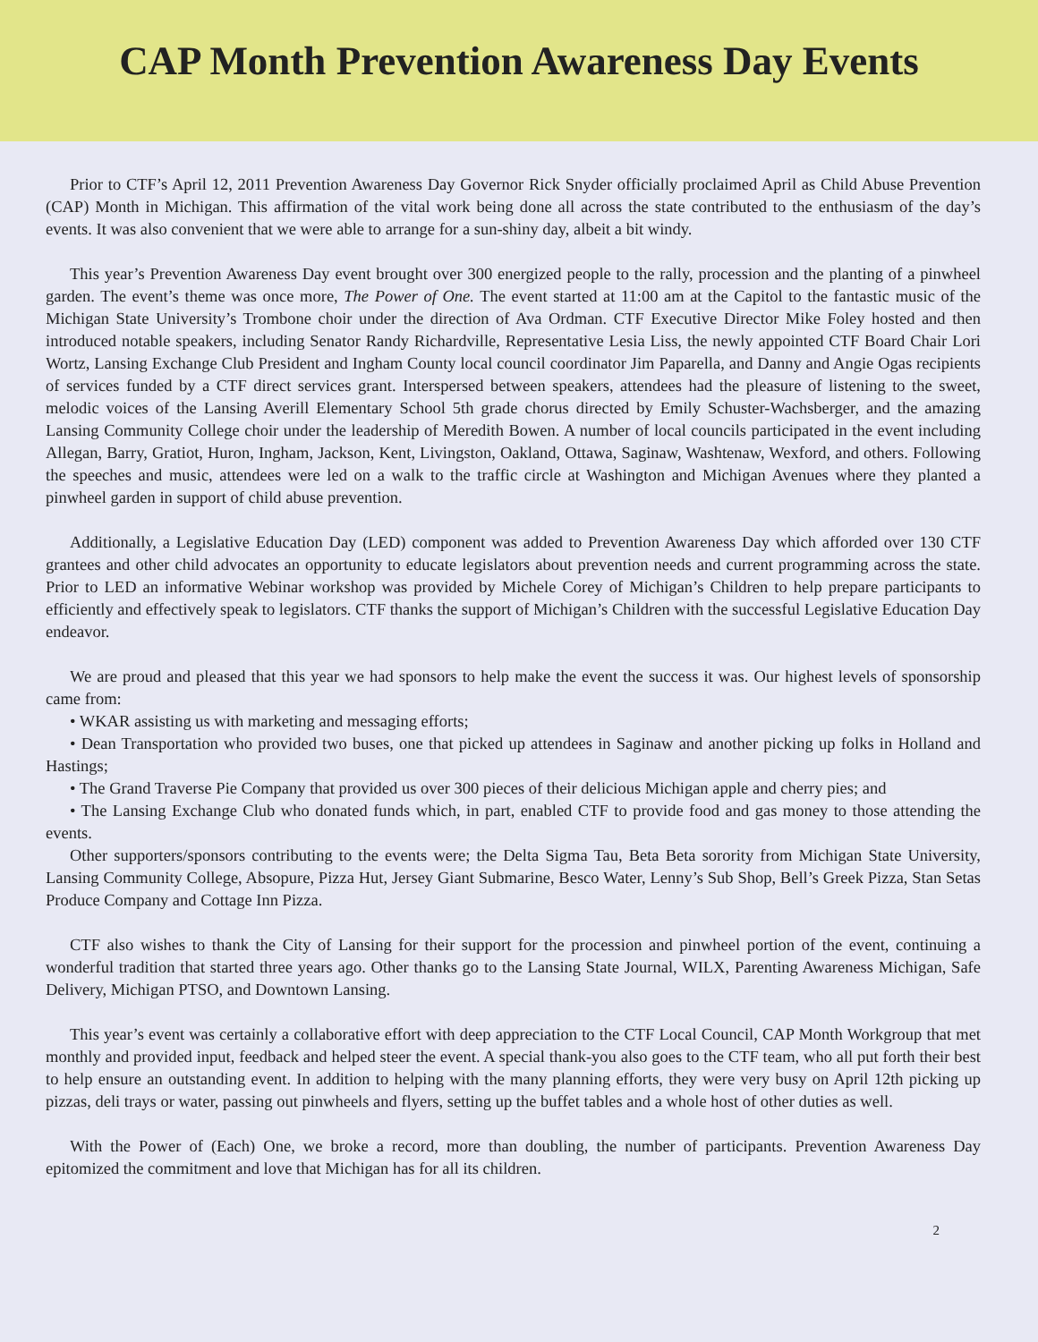CAP Month Prevention Awareness Day Events
Prior to CTF’s April 12, 2011 Prevention Awareness Day Governor Rick Snyder officially proclaimed April as Child Abuse Prevention (CAP) Month in Michigan. This affirmation of the vital work being done all across the state contributed to the enthusiasm of the day’s events. It was also convenient that we were able to arrange for a sun-shiny day, albeit a bit windy.
This year’s Prevention Awareness Day event brought over 300 energized people to the rally, procession and the planting of a pinwheel garden. The event’s theme was once more, The Power of One. The event started at 11:00 am at the Capitol to the fantastic music of the Michigan State University’s Trombone choir under the direction of Ava Ordman. CTF Executive Director Mike Foley hosted and then introduced notable speakers, including Senator Randy Richardville, Representative Lesia Liss, the newly appointed CTF Board Chair Lori Wortz, Lansing Exchange Club President and Ingham County local council coordinator Jim Paparella, and Danny and Angie Ogas recipients of services funded by a CTF direct services grant. Interspersed between speakers, attendees had the pleasure of listening to the sweet, melodic voices of the Lansing Averill Elementary School 5th grade chorus directed by Emily Schuster-Wachsberger, and the amazing Lansing Community College choir under the leadership of Meredith Bowen. A number of local councils participated in the event including Allegan, Barry, Gratiot, Huron, Ingham, Jackson, Kent, Livingston, Oakland, Ottawa, Saginaw, Washtenaw, Wexford, and others. Following the speeches and music, attendees were led on a walk to the traffic circle at Washington and Michigan Avenues where they planted a pinwheel garden in support of child abuse prevention.
Additionally, a Legislative Education Day (LED) component was added to Prevention Awareness Day which afforded over 130 CTF grantees and other child advocates an opportunity to educate legislators about prevention needs and current programming across the state. Prior to LED an informative Webinar workshop was provided by Michele Corey of Michigan’s Children to help prepare participants to efficiently and effectively speak to legislators. CTF thanks the support of Michigan’s Children with the successful Legislative Education Day endeavor.
We are proud and pleased that this year we had sponsors to help make the event the success it was. Our highest levels of sponsorship came from:
• WKAR assisting us with marketing and messaging efforts;
• Dean Transportation who provided two buses, one that picked up attendees in Saginaw and another picking up folks in Holland and Hastings;
• The Grand Traverse Pie Company that provided us over 300 pieces of their delicious Michigan apple and cherry pies; and
• The Lansing Exchange Club who donated funds which, in part, enabled CTF to provide food and gas money to those attending the events.
Other supporters/sponsors contributing to the events were; the Delta Sigma Tau, Beta Beta sorority from Michigan State University, Lansing Community College, Absopure, Pizza Hut, Jersey Giant Submarine, Besco Water, Lenny’s Sub Shop, Bell’s Greek Pizza, Stan Setas Produce Company and Cottage Inn Pizza.
CTF also wishes to thank the City of Lansing for their support for the procession and pinwheel portion of the event, continuing a wonderful tradition that started three years ago. Other thanks go to the Lansing State Journal, WILX, Parenting Awareness Michigan, Safe Delivery, Michigan PTSO, and Downtown Lansing.
This year’s event was certainly a collaborative effort with deep appreciation to the CTF Local Council, CAP Month Workgroup that met monthly and provided input, feedback and helped steer the event. A special thank-you also goes to the CTF team, who all put forth their best to help ensure an outstanding event. In addition to helping with the many planning efforts, they were very busy on April 12th picking up pizzas, deli trays or water, passing out pinwheels and flyers, setting up the buffet tables and a whole host of other duties as well.
With the Power of (Each) One, we broke a record, more than doubling, the number of participants. Prevention Awareness Day epitomized the commitment and love that Michigan has for all its children.
2